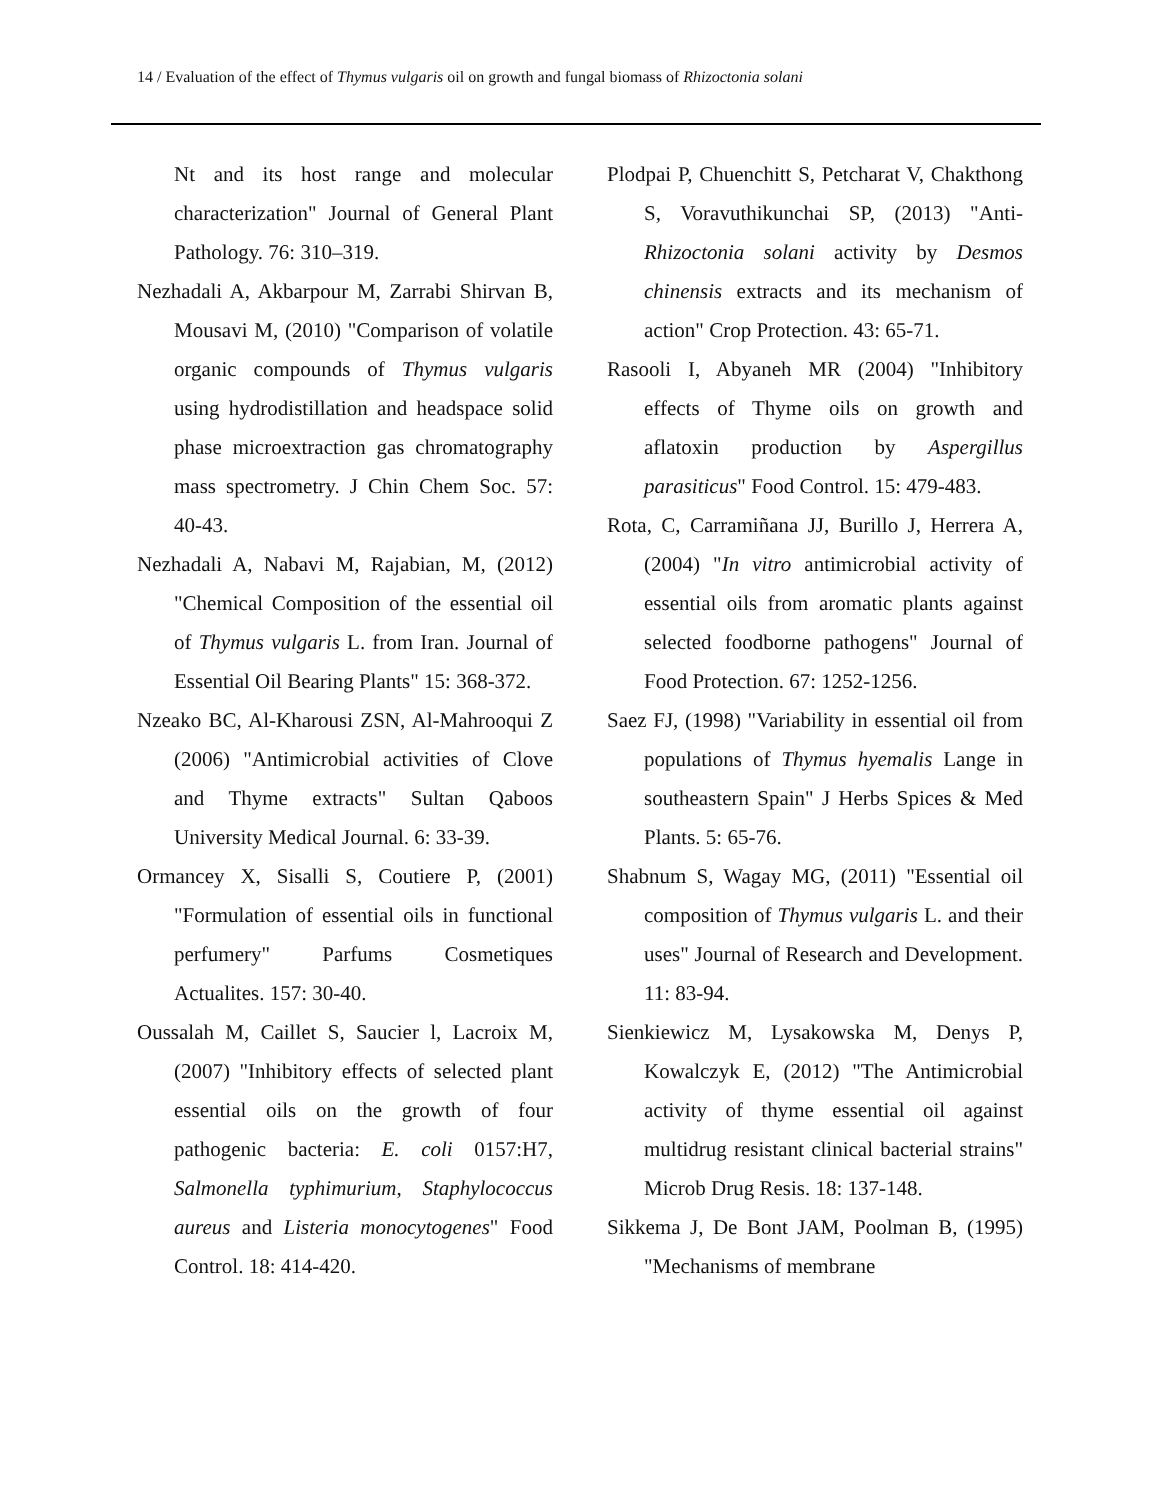14 / Evaluation of the effect of Thymus vulgaris oil on growth and fungal biomass of Rhizoctonia solani
Nt and its host range and molecular characterization" Journal of General Plant Pathology. 76: 310–319.
Nezhadali A, Akbarpour M, Zarrabi Shirvan B, Mousavi M, (2010) "Comparison of volatile organic compounds of Thymus vulgaris using hydrodistillation and headspace solid phase microextraction gas chromatography mass spectrometry. J Chin Chem Soc. 57: 40-43.
Nezhadali A, Nabavi M, Rajabian, M, (2012) "Chemical Composition of the essential oil of Thymus vulgaris L. from Iran. Journal of Essential Oil Bearing Plants" 15: 368-372.
Nzeako BC, Al-Kharousi ZSN, Al-Mahrooqui Z (2006) "Antimicrobial activities of Clove and Thyme extracts" Sultan Qaboos University Medical Journal. 6: 33-39.
Ormancey X, Sisalli S, Coutiere P, (2001) "Formulation of essential oils in functional perfumery" Parfums Cosmetiques Actualites. 157: 30-40.
Oussalah M, Caillet S, Saucier l, Lacroix M, (2007) "Inhibitory effects of selected plant essential oils on the growth of four pathogenic bacteria: E. coli 0157:H7, Salmonella typhimurium, Staphylococcus aureus and Listeria monocytogenes" Food Control. 18: 414-420.
Plodpai P, Chuenchitt S, Petcharat V, Chakthong S, Voravuthikunchai SP, (2013) "Anti-Rhizoctonia solani activity by Desmos chinensis extracts and its mechanism of action" Crop Protection. 43: 65-71.
Rasooli I, Abyaneh MR (2004) "Inhibitory effects of Thyme oils on growth and aflatoxin production by Aspergillus parasiticus" Food Control. 15: 479-483.
Rota, C, Carramiñana JJ, Burillo J, Herrera A, (2004) "In vitro antimicrobial activity of essential oils from aromatic plants against selected foodborne pathogens" Journal of Food Protection. 67: 1252-1256.
Saez FJ, (1998) "Variability in essential oil from populations of Thymus hyemalis Lange in southeastern Spain" J Herbs Spices & Med Plants. 5: 65-76.
Shabnum S, Wagay MG, (2011) "Essential oil composition of Thymus vulgaris L. and their uses" Journal of Research and Development. 11: 83-94.
Sienkiewicz M, Lysakowska M, Denys P, Kowalczyk E, (2012) "The Antimicrobial activity of thyme essential oil against multidrug resistant clinical bacterial strains" Microb Drug Resis. 18: 137-148.
Sikkema J, De Bont JAM, Poolman B, (1995) "Mechanisms of membrane